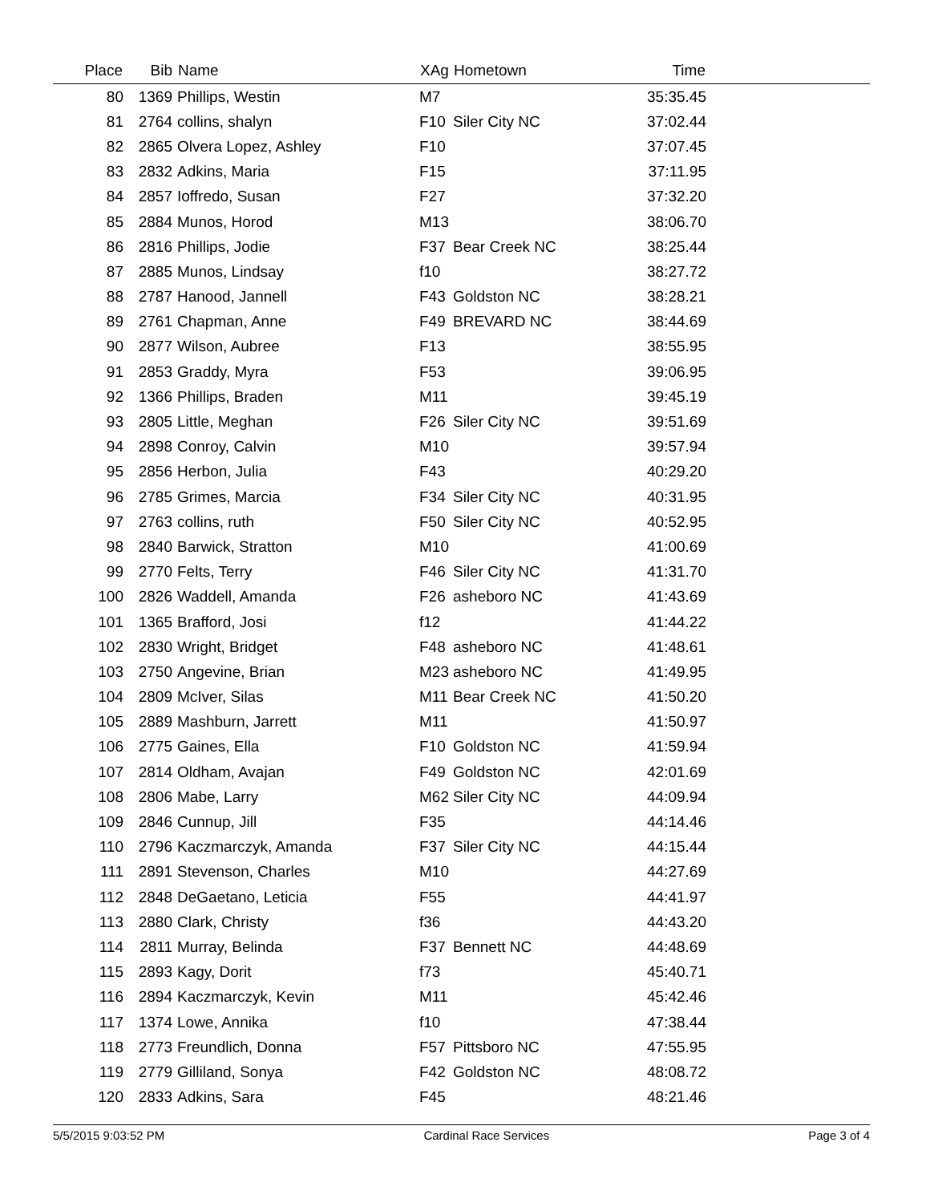| Place | Bib | Name | XAg | Hometown | Time | |
| --- | --- | --- | --- | --- | --- | --- |
| 80 | 1369 | Phillips, Westin | M7 | | 35:35.45 | |
| 81 | 2764 | collins, shalyn | F10 | Siler City NC | 37:02.44 | |
| 82 | 2865 | Olvera Lopez, Ashley | F10 | | 37:07.45 | |
| 83 | 2832 | Adkins, Maria | F15 | | 37:11.95 | |
| 84 | 2857 | Ioffredo, Susan | F27 | | 37:32.20 | |
| 85 | 2884 | Munos, Horod | M13 | | 38:06.70 | |
| 86 | 2816 | Phillips, Jodie | F37 | Bear Creek NC | 38:25.44 | |
| 87 | 2885 | Munos, Lindsay | f10 | | 38:27.72 | |
| 88 | 2787 | Hanood, Jannell | F43 | Goldston NC | 38:28.21 | |
| 89 | 2761 | Chapman, Anne | F49 | BREVARD NC | 38:44.69 | |
| 90 | 2877 | Wilson, Aubree | F13 | | 38:55.95 | |
| 91 | 2853 | Graddy, Myra | F53 | | 39:06.95 | |
| 92 | 1366 | Phillips, Braden | M11 | | 39:45.19 | |
| 93 | 2805 | Little, Meghan | F26 | Siler City NC | 39:51.69 | |
| 94 | 2898 | Conroy, Calvin | M10 | | 39:57.94 | |
| 95 | 2856 | Herbon, Julia | F43 | | 40:29.20 | |
| 96 | 2785 | Grimes, Marcia | F34 | Siler City NC | 40:31.95 | |
| 97 | 2763 | collins, ruth | F50 | Siler City NC | 40:52.95 | |
| 98 | 2840 | Barwick, Stratton | M10 | | 41:00.69 | |
| 99 | 2770 | Felts, Terry | F46 | Siler City NC | 41:31.70 | |
| 100 | 2826 | Waddell, Amanda | F26 | asheboro NC | 41:43.69 | |
| 101 | 1365 | Brafford, Josi | f12 | | 41:44.22 | |
| 102 | 2830 | Wright, Bridget | F48 | asheboro NC | 41:48.61 | |
| 103 | 2750 | Angevine, Brian | M23 | asheboro NC | 41:49.95 | |
| 104 | 2809 | McIver, Silas | M11 | Bear Creek NC | 41:50.20 | |
| 105 | 2889 | Mashburn, Jarrett | M11 | | 41:50.97 | |
| 106 | 2775 | Gaines, Ella | F10 | Goldston NC | 41:59.94 | |
| 107 | 2814 | Oldham, Avajan | F49 | Goldston NC | 42:01.69 | |
| 108 | 2806 | Mabe, Larry | M62 | Siler City NC | 44:09.94 | |
| 109 | 2846 | Cunnup, Jill | F35 | | 44:14.46 | |
| 110 | 2796 | Kaczmarczyk, Amanda | F37 | Siler City NC | 44:15.44 | |
| 111 | 2891 | Stevenson, Charles | M10 | | 44:27.69 | |
| 112 | 2848 | DeGaetano, Leticia | F55 | | 44:41.97 | |
| 113 | 2880 | Clark, Christy | f36 | | 44:43.20 | |
| 114 | 2811 | Murray, Belinda | F37 | Bennett NC | 44:48.69 | |
| 115 | 2893 | Kagy, Dorit | f73 | | 45:40.71 | |
| 116 | 2894 | Kaczmarczyk, Kevin | M11 | | 45:42.46 | |
| 117 | 1374 | Lowe, Annika | f10 | | 47:38.44 | |
| 118 | 2773 | Freundlich, Donna | F57 | Pittsboro NC | 47:55.95 | |
| 119 | 2779 | Gilliland, Sonya | F42 | Goldston NC | 48:08.72 | |
| 120 | 2833 | Adkins, Sara | F45 | | 48:21.46 | |
5/5/2015 9:03:52 PM Cardinal Race Services Page 3 of 4